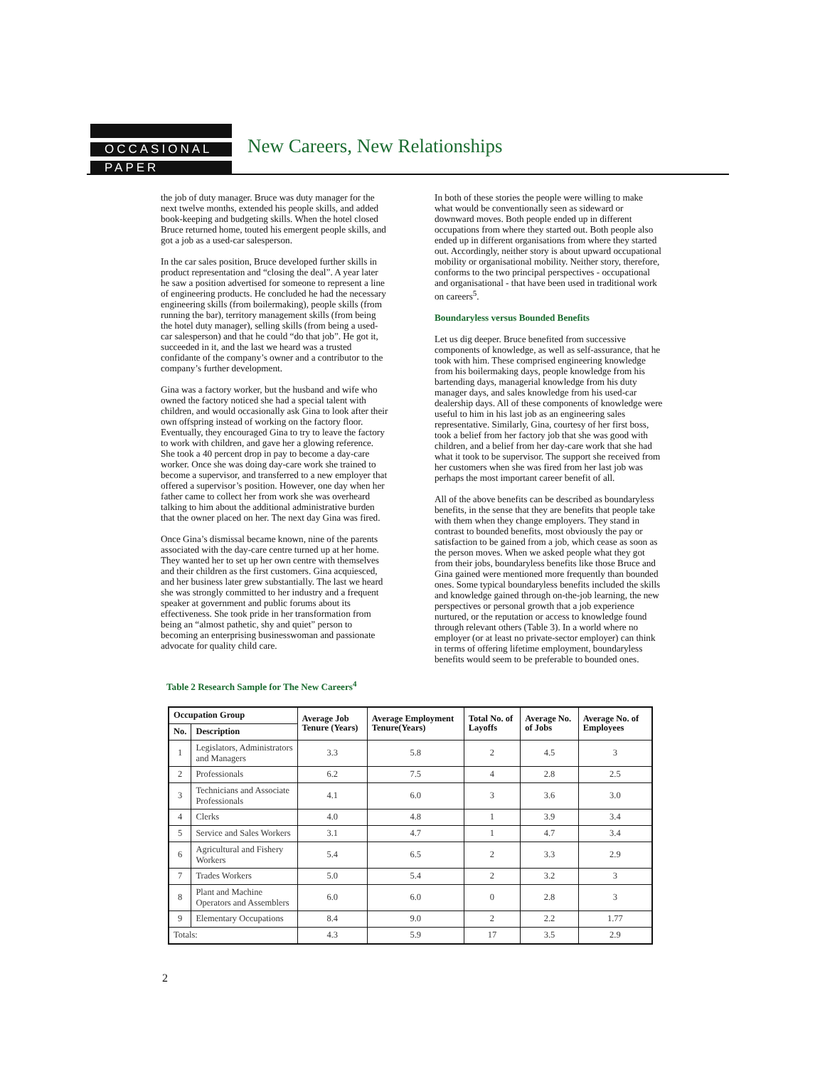OCCASIONAL
PAPER
New Careers, New Relationships
the job of duty manager. Bruce was duty manager for the next twelve months, extended his people skills, and added book-keeping and budgeting skills. When the hotel closed Bruce returned home, touted his emergent people skills, and got a job as a used-car salesperson.
In the car sales position, Bruce developed further skills in product representation and “closing the deal”. A year later he saw a position advertised for someone to represent a line of engineering products. He concluded he had the necessary engineering skills (from boilermaking), people skills (from running the bar), territory management skills (from being the hotel duty manager), selling skills (from being a used-car salesperson) and that he could “do that job”. He got it, succeeded in it, and the last we heard was a trusted confidante of the company’s owner and a contributor to the company’s further development.
Gina was a factory worker, but the husband and wife who owned the factory noticed she had a special talent with children, and would occasionally ask Gina to look after their own offspring instead of working on the factory floor. Eventually, they encouraged Gina to try to leave the factory to work with children, and gave her a glowing reference. She took a 40 percent drop in pay to become a day-care worker. Once she was doing day-care work she trained to become a supervisor, and transferred to a new employer that offered a supervisor’s position. However, one day when her father came to collect her from work she was overheard talking to him about the additional administrative burden that the owner placed on her. The next day Gina was fired.
Once Gina’s dismissal became known, nine of the parents associated with the day-care centre turned up at her home. They wanted her to set up her own centre with themselves and their children as the first customers. Gina acquiesced, and her business later grew substantially. The last we heard she was strongly committed to her industry and a frequent speaker at government and public forums about its effectiveness. She took pride in her transformation from being an “almost pathetic, shy and quiet” person to becoming an enterprising businesswoman and passionate advocate for quality child care.
In both of these stories the people were willing to make what would be conventionally seen as sideward or downward moves. Both people ended up in different occupations from where they started out. Both people also ended up in different organisations from where they started out. Accordingly, neither story is about upward occupational mobility or organisational mobility. Neither story, therefore, conforms to the two principal perspectives - occupational and organisational - that have been used in traditional work on careers<sup>5</sup>.
Boundaryless versus Bounded Benefits
Let us dig deeper. Bruce benefited from successive components of knowledge, as well as self-assurance, that he took with him. These comprised engineering knowledge from his boilermaking days, people knowledge from his bartending days, managerial knowledge from his duty manager days, and sales knowledge from his used-car dealership days. All of these components of knowledge were useful to him in his last job as an engineering sales representative. Similarly, Gina, courtesy of her first boss, took a belief from her factory job that she was good with children, and a belief from her day-care work that she had what it took to be supervisor. The support she received from her customers when she was fired from her last job was perhaps the most important career benefit of all.
All of the above benefits can be described as boundaryless benefits, in the sense that they are benefits that people take with them when they change employers. They stand in contrast to bounded benefits, most obviously the pay or satisfaction to be gained from a job, which cease as soon as the person moves. When we asked people what they got from their jobs, boundaryless benefits like those Bruce and Gina gained were mentioned more frequently than bounded ones. Some typical boundaryless benefits included the skills and knowledge gained through on-the-job learning, the new perspectives or personal growth that a job experience nurtured, or the reputation or access to knowledge found through relevant others (Table 3). In a world where no employer (or at least no private-sector employer) can think in terms of offering lifetime employment, boundaryless benefits would seem to be preferable to bounded ones.
Table 2 Research Sample for The New Careers<sup>4</sup>
| Occupation Group | | Average Job Tenure (Years) | Average Employment Tenure(Years) | Total No. of Layoffs | Average No. of Jobs | Average No. of Employees |
| --- | --- | --- | --- | --- | --- | --- |
| No. | Description | | | | | |
| 1 | Legislators, Administrators and Managers | 3.3 | 5.8 | 2 | 4.5 | 3 |
| 2 | Professionals | 6.2 | 7.5 | 4 | 2.8 | 2.5 |
| 3 | Technicians and Associate Professionals | 4.1 | 6.0 | 3 | 3.6 | 3.0 |
| 4 | Clerks | 4.0 | 4.8 | 1 | 3.9 | 3.4 |
| 5 | Service and Sales Workers | 3.1 | 4.7 | 1 | 4.7 | 3.4 |
| 6 | Agricultural and Fishery Workers | 5.4 | 6.5 | 2 | 3.3 | 2.9 |
| 7 | Trades Workers | 5.0 | 5.4 | 2 | 3.2 | 3 |
| 8 | Plant and Machine Operators and Assemblers | 6.0 | 6.0 | 0 | 2.8 | 3 |
| 9 | Elementary Occupations | 8.4 | 9.0 | 2 | 2.2 | 1.77 |
| Totals: | | 4.3 | 5.9 | 17 | 3.5 | 2.9 |
2